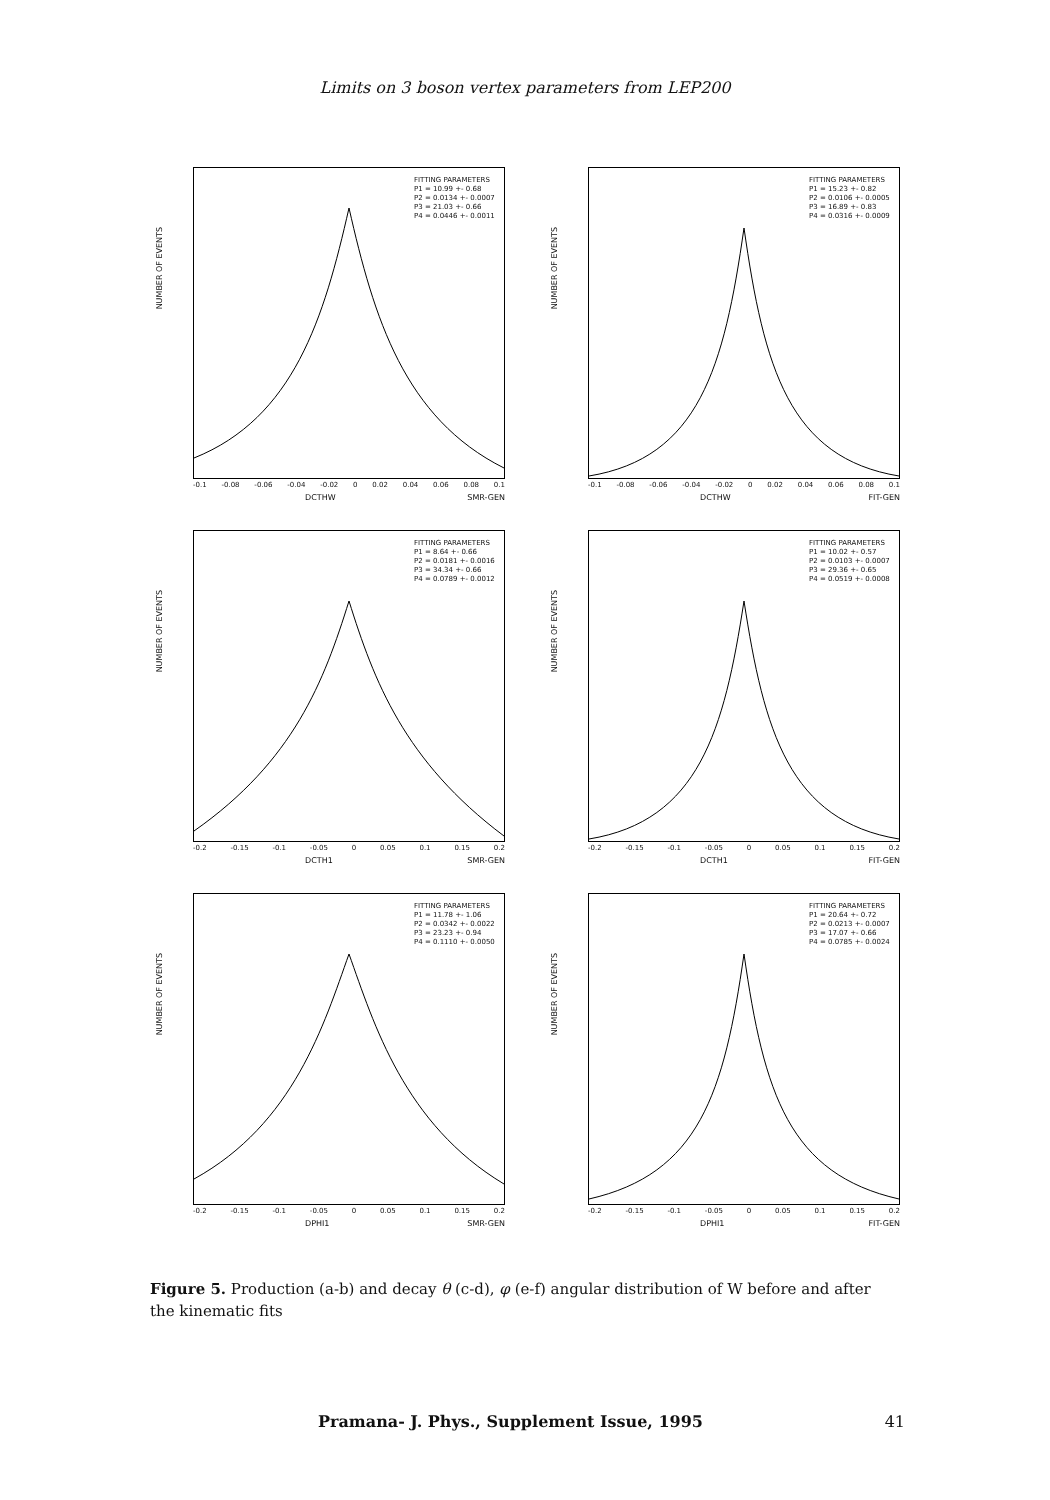Limits on 3 boson vertex parameters from LEP200
NUMBER OF EVENTS
FITTING PARAMETERS
P1 = 10.99 +- 0.68
P2 = 0.0134 +- 0.0007
P3 = 21.03 +- 0.66
P4 = 0.0446 +- 0.0011
-0.1 -0.08 -0.06 -0.04 -0.02 0 0.02 0.04 0.06 0.08 0.1
DCTHW SMR-GEN
NUMBER OF EVENTS
FITTING PARAMETERS
P1 = 15.23 +- 0.82
P2 = 0.0106 +- 0.0005
P3 = 16.89 +- 0.83
P4 = 0.0316 +- 0.0009
-0.1 -0.08 -0.06 -0.04 -0.02 0 0.02 0.04 0.06 0.08 0.1
DCTHW FIT-GEN
NUMBER OF EVENTS
FITTING PARAMETERS
P1 = 8.64 +- 0.66
P2 = 0.0181 +- 0.0016
P3 = 34.34 +- 0.66
P4 = 0.0789 +- 0.0012
-0.2 -0.15 -0.1 -0.05 0 0.05 0.1 0.15 0.2
DCTH1 SMR-GEN
NUMBER OF EVENTS
FITTING PARAMETERS
P1 = 10.02 +- 0.57
P2 = 0.0103 +- 0.0007
P3 = 29.36 +- 0.65
P4 = 0.0519 +- 0.0008
-0.2 -0.15 -0.1 -0.05 0 0.05 0.1 0.15 0.2
DCTH1 FIT-GEN
NUMBER OF EVENTS
FITTING PARAMETERS
P1 = 11.78 +- 1.06
P2 = 0.0342 +- 0.0022
P3 = 23.23 +- 0.94
P4 = 0.1110 +- 0.0050
-0.2 -0.15 -0.1 -0.05 0 0.05 0.1 0.15 0.2
DPHI1 SMR-GEN
NUMBER OF EVENTS
FITTING PARAMETERS
P1 = 20.64 +- 0.72
P2 = 0.0213 +- 0.0007
P3 = 17.07 +- 0.66
P4 = 0.0785 +- 0.0024
-0.2 -0.15 -0.1 -0.05 0 0.05 0.1 0.15 0.2
DPHI1 FIT-GEN
Figure 5. Production (a-b) and decay θ (c-d), φ (e-f) angular distribution of W before and after the kinematic fits
Pramana- J. Phys., Supplement Issue, 1995 41